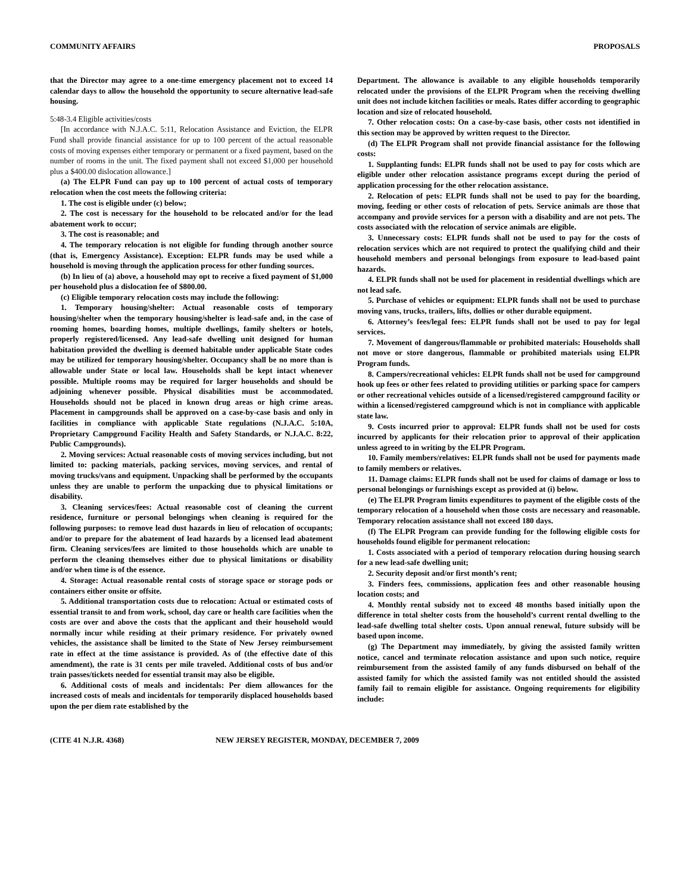COMMUNITY AFFAIRS PROPOSALS
that the Director may agree to a one-time emergency placement not to exceed 14 calendar days to allow the household the opportunity to secure alternative lead-safe housing.
5:48-3.4 Eligible activities/costs
[In accordance with N.J.A.C. 5:11, Relocation Assistance and Eviction, the ELPR Fund shall provide financial assistance for up to 100 percent of the actual reasonable costs of moving expenses either temporary or permanent or a fixed payment, based on the number of rooms in the unit. The fixed payment shall not exceed $1,000 per household plus a $400.00 dislocation allowance.]
(a) The ELPR Fund can pay up to 100 percent of actual costs of temporary relocation when the cost meets the following criteria:
1. The cost is eligible under (c) below;
2. The cost is necessary for the household to be relocated and/or for the lead abatement work to occur;
3. The cost is reasonable; and
4. The temporary relocation is not eligible for funding through another source (that is, Emergency Assistance). Exception: ELPR funds may be used while a household is moving through the application process for other funding sources.
(b) In lieu of (a) above, a household may opt to receive a fixed payment of $1,000 per household plus a dislocation fee of $800.00.
(c) Eligible temporary relocation costs may include the following:
1. Temporary housing/shelter: Actual reasonable costs of temporary housing/shelter when the temporary housing/shelter is lead-safe and, in the case of rooming homes, boarding homes, multiple dwellings, family shelters or hotels, properly registered/licensed. Any lead-safe dwelling unit designed for human habitation provided the dwelling is deemed habitable under applicable State codes may be utilized for temporary housing/shelter. Occupancy shall be no more than is allowable under State or local law. Households shall be kept intact whenever possible. Multiple rooms may be required for larger households and should be adjoining whenever possible. Physical disabilities must be accommodated. Households should not be placed in known drug areas or high crime areas. Placement in campgrounds shall be approved on a case-by-case basis and only in facilities in compliance with applicable State regulations (N.J.A.C. 5:10A, Proprietary Campground Facility Health and Safety Standards, or N.J.A.C. 8:22, Public Campgrounds).
2. Moving services: Actual reasonable costs of moving services including, but not limited to: packing materials, packing services, moving services, and rental of moving trucks/vans and equipment. Unpacking shall be performed by the occupants unless they are unable to perform the unpacking due to physical limitations or disability.
3. Cleaning services/fees: Actual reasonable cost of cleaning the current residence, furniture or personal belongings when cleaning is required for the following purposes: to remove lead dust hazards in lieu of relocation of occupants; and/or to prepare for the abatement of lead hazards by a licensed lead abatement firm. Cleaning services/fees are limited to those households which are unable to perform the cleaning themselves either due to physical limitations or disability and/or when time is of the essence.
4. Storage: Actual reasonable rental costs of storage space or storage pods or containers either onsite or offsite.
5. Additional transportation costs due to relocation: Actual or estimated costs of essential transit to and from work, school, day care or health care facilities when the costs are over and above the costs that the applicant and their household would normally incur while residing at their primary residence. For privately owned vehicles, the assistance shall be limited to the State of New Jersey reimbursement rate in effect at the time assistance is provided. As of (the effective date of this amendment), the rate is 31 cents per mile traveled. Additional costs of bus and/or train passes/tickets needed for essential transit may also be eligible.
6. Additional costs of meals and incidentals: Per diem allowances for the increased costs of meals and incidentals for temporarily displaced households based upon the per diem rate established by the
Department. The allowance is available to any eligible households temporarily relocated under the provisions of the ELPR Program when the receiving dwelling unit does not include kitchen facilities or meals. Rates differ according to geographic location and size of relocated household.
7. Other relocation costs: On a case-by-case basis, other costs not identified in this section may be approved by written request to the Director.
(d) The ELPR Program shall not provide financial assistance for the following costs:
1. Supplanting funds: ELPR funds shall not be used to pay for costs which are eligible under other relocation assistance programs except during the period of application processing for the other relocation assistance.
2. Relocation of pets: ELPR funds shall not be used to pay for the boarding, moving, feeding or other costs of relocation of pets. Service animals are those that accompany and provide services for a person with a disability and are not pets. The costs associated with the relocation of service animals are eligible.
3. Unnecessary costs: ELPR funds shall not be used to pay for the costs of relocation services which are not required to protect the qualifying child and their household members and personal belongings from exposure to lead-based paint hazards.
4. ELPR funds shall not be used for placement in residential dwellings which are not lead safe.
5. Purchase of vehicles or equipment: ELPR funds shall not be used to purchase moving vans, trucks, trailers, lifts, dollies or other durable equipment.
6. Attorney’s fees/legal fees: ELPR funds shall not be used to pay for legal services.
7. Movement of dangerous/flammable or prohibited materials: Households shall not move or store dangerous, flammable or prohibited materials using ELPR Program funds.
8. Campers/recreational vehicles: ELPR funds shall not be used for campground hook up fees or other fees related to providing utilities or parking space for campers or other recreational vehicles outside of a licensed/registered campground facility or within a licensed/registered campground which is not in compliance with applicable state law.
9. Costs incurred prior to approval: ELPR funds shall not be used for costs incurred by applicants for their relocation prior to approval of their application unless agreed to in writing by the ELPR Program.
10. Family members/relatives: ELPR funds shall not be used for payments made to family members or relatives.
11. Damage claims: ELPR funds shall not be used for claims of damage or loss to personal belongings or furnishings except as provided at (i) below.
(e) The ELPR Program limits expenditures to payment of the eligible costs of the temporary relocation of a household when those costs are necessary and reasonable. Temporary relocation assistance shall not exceed 180 days.
(f) The ELPR Program can provide funding for the following eligible costs for households found eligible for permanent relocation:
1. Costs associated with a period of temporary relocation during housing search for a new lead-safe dwelling unit;
2. Security deposit and/or first month’s rent;
3. Finders fees, commissions, application fees and other reasonable housing location costs; and
4. Monthly rental subsidy not to exceed 48 months based initially upon the difference in total shelter costs from the household’s current rental dwelling to the lead-safe dwelling total shelter costs. Upon annual renewal, future subsidy will be based upon income.
(g) The Department may immediately, by giving the assisted family written notice, cancel and terminate relocation assistance and upon such notice, require reimbursement from the assisted family of any funds disbursed on behalf of the assisted family for which the assisted family was not entitled should the assisted family fail to remain eligible for assistance. Ongoing requirements for eligibility include:
(CITE 41 N.J.R. 4368) NEW JERSEY REGISTER, MONDAY, DECEMBER 7, 2009